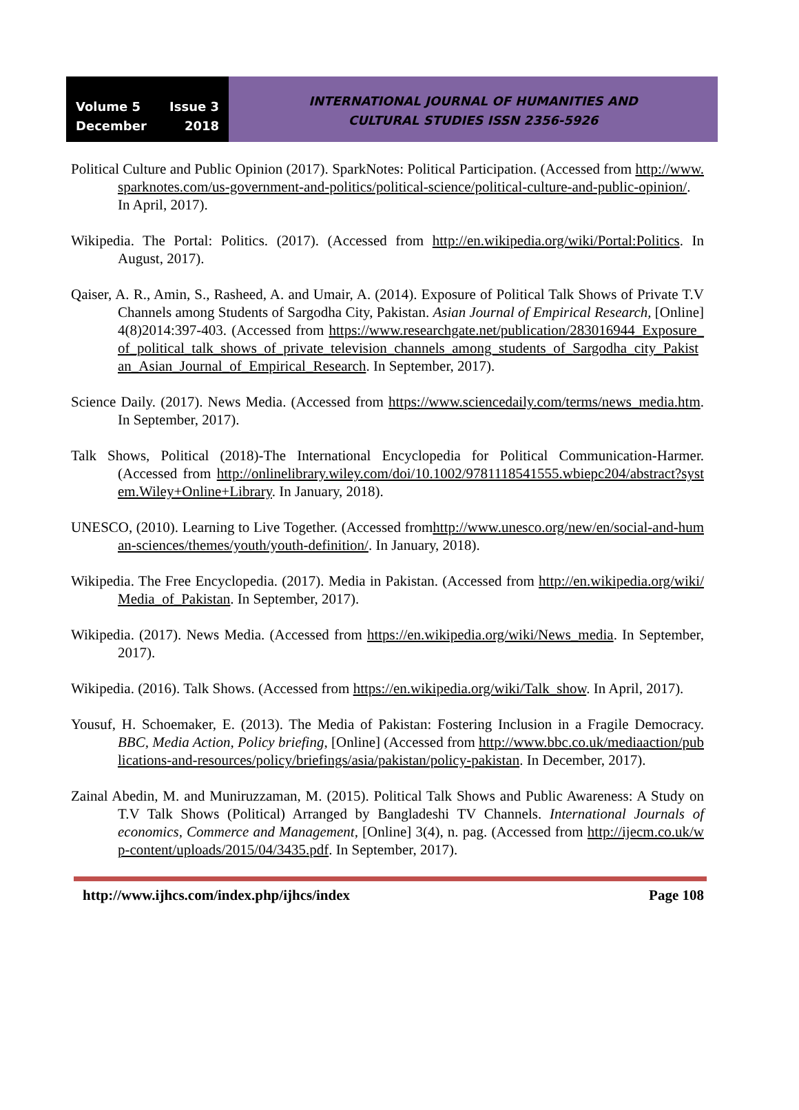Volume 5 Issue 3
December 2018
INTERNATIONAL JOURNAL OF HUMANITIES AND
CULTURAL STUDIES ISSN 2356-5926
Political Culture and Public Opinion (2017). SparkNotes: Political Participation. (Accessed from http://www.sparknotes.com/us-government-and-politics/political-science/political-culture-and-public-opinion/. In April, 2017).
Wikipedia. The Portal: Politics. (2017). (Accessed from http://en.wikipedia.org/wiki/Portal:Politics. In August, 2017).
Qaiser, A. R., Amin, S., Rasheed, A. and Umair, A. (2014). Exposure of Political Talk Shows of Private T.V Channels among Students of Sargodha City, Pakistan. Asian Journal of Empirical Research, [Online] 4(8)2014:397-403. (Accessed from https://www.researchgate.net/publication/283016944_Exposure_of_political_talk_shows_of_private_television_channels_among_students_of_Sargodha_city_Pakistan_Asian_Journal_of_Empirical_Research. In September, 2017).
Science Daily. (2017). News Media. (Accessed from https://www.sciencedaily.com/terms/news_media.htm. In September, 2017).
Talk Shows, Political (2018)-The International Encyclopedia for Political Communication-Harmer. (Accessed from http://onlinelibrary.wiley.com/doi/10.1002/9781118541555.wbiepc204/abstract?system.Wiley+Online+Library. In January, 2018).
UNESCO, (2010). Learning to Live Together. (Accessed fromhttp://www.unesco.org/new/en/social-and-human-sciences/themes/youth/youth-definition/. In January, 2018).
Wikipedia. The Free Encyclopedia. (2017). Media in Pakistan. (Accessed from http://en.wikipedia.org/wiki/Media_of_Pakistan. In September, 2017).
Wikipedia. (2017). News Media. (Accessed from https://en.wikipedia.org/wiki/News_media. In September, 2017).
Wikipedia. (2016). Talk Shows. (Accessed from https://en.wikipedia.org/wiki/Talk_show. In April, 2017).
Yousuf, H. Schoemaker, E. (2013). The Media of Pakistan: Fostering Inclusion in a Fragile Democracy. BBC, Media Action, Policy briefing, [Online] (Accessed from http://www.bbc.co.uk/mediaaction/publications-and-resources/policy/briefings/asia/pakistan/policy-pakistan. In December, 2017).
Zainal Abedin, M. and Muniruzzaman, M. (2015). Political Talk Shows and Public Awareness: A Study on T.V Talk Shows (Political) Arranged by Bangladeshi TV Channels. International Journals of economics, Commerce and Management, [Online] 3(4), n. pag. (Accessed from http://ijecm.co.uk/wp-content/uploads/2015/04/3435.pdf. In September, 2017).
http://www.ijhcs.com/index.php/ijhcs/index Page 108